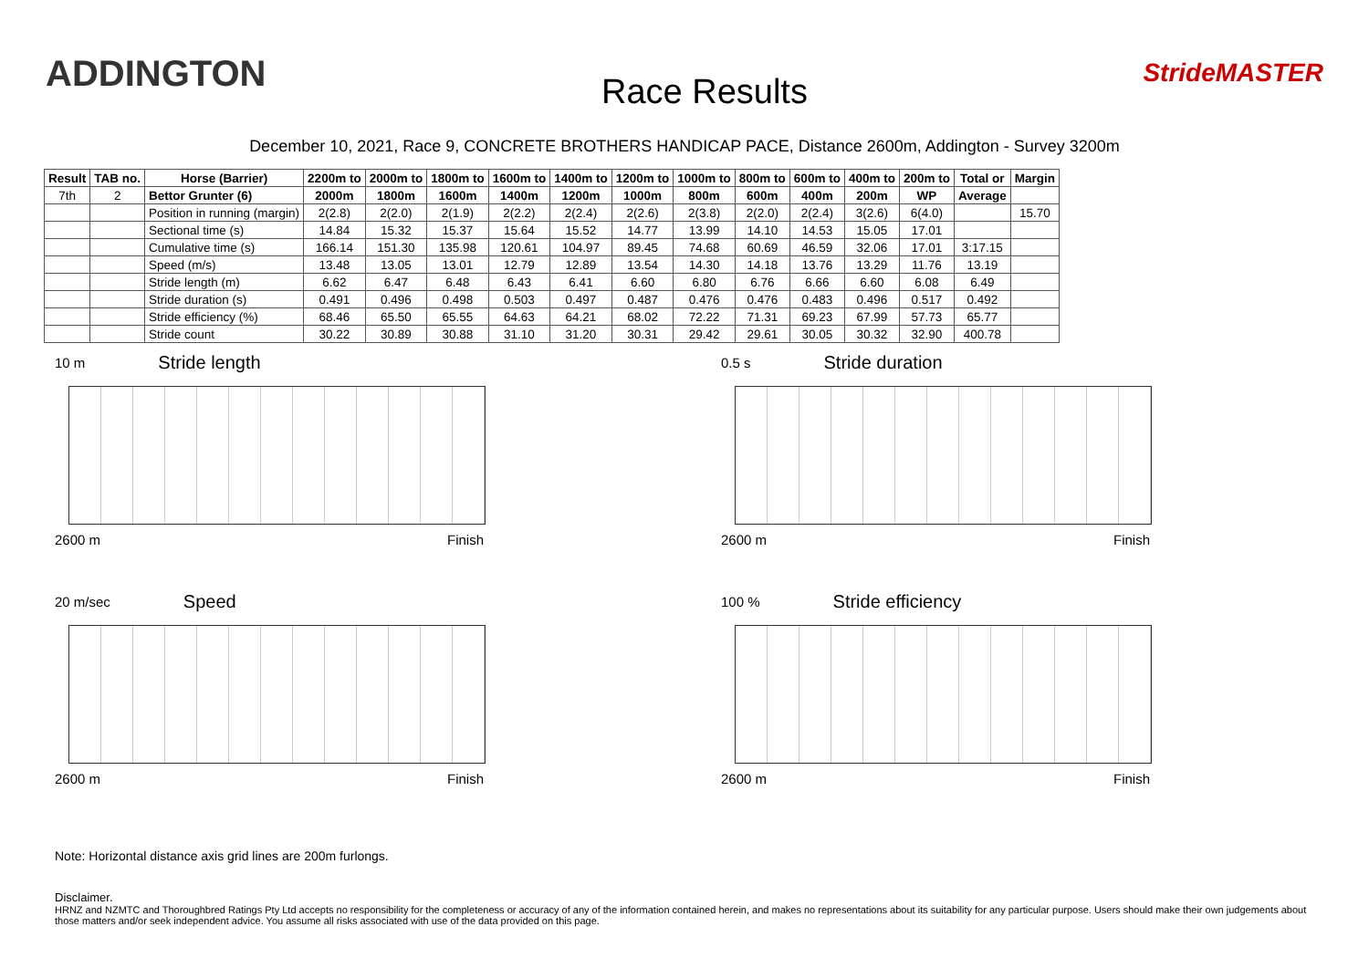ADDINGTON
Race Results
StrideMASTER
December 10, 2021, Race 9, CONCRETE BROTHERS HANDICAP PACE, Distance 2600m, Addington - Survey 3200m
| Result | TAB no. | Horse (Barrier) | 2200m to | 2000m to | 1800m to | 1600m to | 1400m to | 1200m to | 1000m to | 800m to | 600m to | 400m to | 200m to | Total or | Margin |
| --- | --- | --- | --- | --- | --- | --- | --- | --- | --- | --- | --- | --- | --- | --- | --- |
| 7th | 2 | Bettor Grunter (6) | 2000m | 1800m | 1600m | 1400m | 1200m | 1000m | 800m | 600m | 400m | 200m | WP | Average | |
| | | Position in running (margin) | 2(2.8) | 2(2.0) | 2(1.9) | 2(2.2) | 2(2.4) | 2(2.6) | 2(3.8) | 2(2.0) | 2(2.4) | 3(2.6) | 6(4.0) | | 15.70 |
| | | Sectional time (s) | 14.84 | 15.32 | 15.37 | 15.64 | 15.52 | 14.77 | 13.99 | 14.10 | 14.53 | 15.05 | 17.01 | | |
| | | Cumulative time (s) | 166.14 | 151.30 | 135.98 | 120.61 | 104.97 | 89.45 | 74.68 | 60.69 | 46.59 | 32.06 | 17.01 | 3:17.15 | |
| | | Speed (m/s) | 13.48 | 13.05 | 13.01 | 12.79 | 12.89 | 13.54 | 14.30 | 14.18 | 13.76 | 13.29 | 11.76 | 13.19 | |
| | | Stride length (m) | 6.62 | 6.47 | 6.48 | 6.43 | 6.41 | 6.60 | 6.80 | 6.76 | 6.66 | 6.60 | 6.08 | 6.49 | |
| | | Stride duration (s) | 0.491 | 0.496 | 0.498 | 0.503 | 0.497 | 0.487 | 0.476 | 0.476 | 0.483 | 0.496 | 0.517 | 0.492 | |
| | | Stride efficiency (%) | 68.46 | 65.50 | 65.55 | 64.63 | 64.21 | 68.02 | 72.22 | 71.31 | 69.23 | 67.99 | 57.73 | 65.77 | |
| | | Stride count | 30.22 | 30.89 | 30.88 | 31.10 | 31.20 | 30.31 | 29.42 | 29.61 | 30.05 | 30.32 | 32.90 | 400.78 | |
10 m Stride length
2600 m Finish
0.5 s Stride duration
2600 m Finish
20 m/sec Speed
2600 m Finish
100 % Stride efficiency
2600 m Finish
Note: Horizontal distance axis grid lines are 200m furlongs.
Disclaimer.
HRNZ and NZMTC and Thoroughbred Ratings Pty Ltd accepts no responsibility for the completeness or accuracy of any of the information contained herein, and makes no representations about its suitability for any particular purpose. Users should make their own judgements about those matters and/or seek independent advice. You assume all risks associated with use of the data provided on this page.